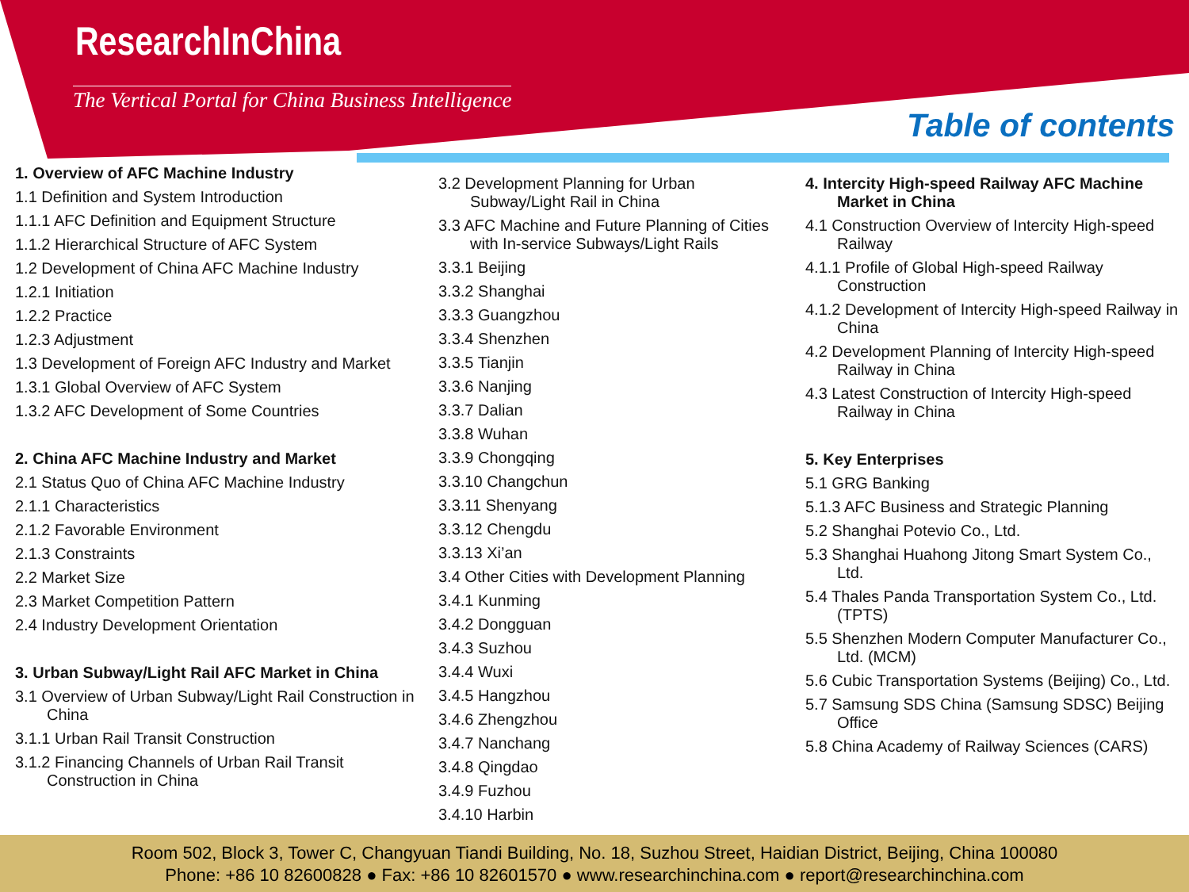ResearchInChina
The Vertical Portal for China Business Intelligence
Table of contents
1. Overview of AFC Machine Industry
1.1 Definition and System Introduction
1.1.1 AFC Definition and Equipment Structure
1.1.2 Hierarchical Structure of AFC System
1.2 Development of China AFC Machine Industry
1.2.1 Initiation
1.2.2 Practice
1.2.3 Adjustment
1.3 Development of Foreign AFC Industry and Market
1.3.1 Global Overview of AFC System
1.3.2 AFC Development of Some Countries
2. China AFC Machine Industry and Market
2.1 Status Quo of China AFC Machine Industry
2.1.1 Characteristics
2.1.2 Favorable Environment
2.1.3 Constraints
2.2 Market Size
2.3 Market Competition Pattern
2.4 Industry Development Orientation
3. Urban Subway/Light Rail AFC Market in China
3.1 Overview of Urban Subway/Light Rail Construction in China
3.1.1 Urban Rail Transit Construction
3.1.2 Financing Channels of Urban Rail Transit Construction in China
3.2 Development Planning for Urban Subway/Light Rail in China
3.3 AFC Machine and Future Planning of Cities with In-service Subways/Light Rails
3.3.1 Beijing
3.3.2 Shanghai
3.3.3 Guangzhou
3.3.4 Shenzhen
3.3.5 Tianjin
3.3.6 Nanjing
3.3.7 Dalian
3.3.8 Wuhan
3.3.9 Chongqing
3.3.10 Changchun
3.3.11 Shenyang
3.3.12 Chengdu
3.3.13 Xi’an
3.4 Other Cities with Development Planning
3.4.1 Kunming
3.4.2 Dongguan
3.4.3 Suzhou
3.4.4 Wuxi
3.4.5 Hangzhou
3.4.6 Zhengzhou
3.4.7 Nanchang
3.4.8 Qingdao
3.4.9 Fuzhou
3.4.10 Harbin
4. Intercity High-speed Railway AFC Machine Market in China
4.1 Construction Overview of Intercity High-speed Railway
4.1.1 Profile of Global High-speed Railway Construction
4.1.2 Development of Intercity High-speed Railway in China
4.2 Development Planning of Intercity High-speed Railway in China
4.3 Latest Construction of Intercity High-speed Railway in China
5. Key Enterprises
5.1 GRG Banking
5.1.3 AFC Business and Strategic Planning
5.2 Shanghai Potevio Co., Ltd.
5.3 Shanghai Huahong Jitong Smart System Co., Ltd.
5.4 Thales Panda Transportation System Co., Ltd. (TPTS)
5.5 Shenzhen Modern Computer Manufacturer Co., Ltd. (MCM)
5.6 Cubic Transportation Systems (Beijing) Co., Ltd.
5.7 Samsung SDS China (Samsung SDSC) Beijing Office
5.8 China Academy of Railway Sciences (CARS)
Room 502, Block 3, Tower C, Changyuan Tiandi Building, No. 18, Suzhou Street, Haidian District, Beijing, China 100080
Phone: +86 10 82600828 ● Fax: +86 10 82601570 ● www.researchinchina.com ● report@researchinchina.com